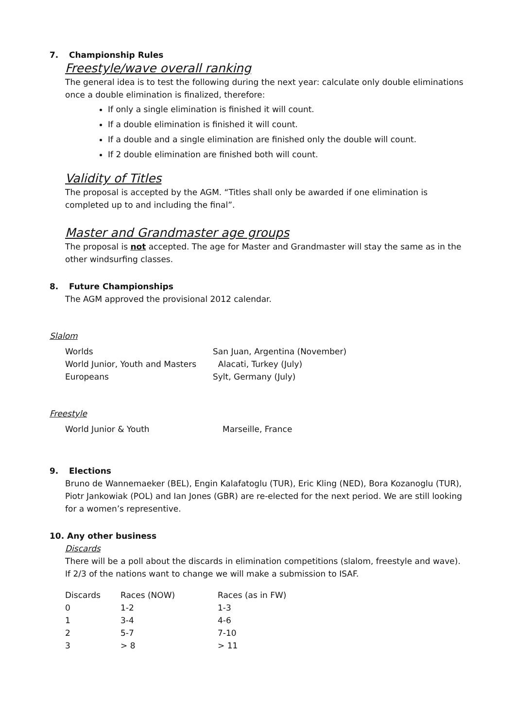7. Championship Rules
Freestyle/wave overall ranking
The general idea is to test the following during the next year: calculate only double eliminations once a double elimination is finalized, therefore:
If only a single elimination is finished it will count.
If a double elimination is finished it will count.
If a double and a single elimination are finished only the double will count.
If 2 double elimination are finished both will count.
Validity of Titles
The proposal is accepted by the AGM. “Titles shall only be awarded if one elimination is completed up to and including the final”.
Master and Grandmaster age groups
The proposal is not accepted. The age for Master and Grandmaster will stay the same as in the other windsurfing classes.
8. Future Championships
The AGM approved the provisional 2012 calendar.
Slalom
| Worlds | San Juan, Argentina (November) |
| World Junior, Youth and Masters | Alacati, Turkey (July) |
| Europeans | Sylt, Germany (July) |
Freestyle
| World Junior & Youth | Marseille, France |
9. Elections
Bruno de Wannemaeker (BEL), Engin Kalafatoglu (TUR), Eric Kling (NED), Bora Kozanoglu (TUR), Piotr Jankowiak (POL) and Ian Jones (GBR) are re-elected for the next period. We are still looking for a women’s representive.
10. Any other business
Discards
There will be a poll about the discards in elimination competitions (slalom, freestyle and wave). If 2/3 of the nations want to change we will make a submission to ISAF.
| Discards | Races (NOW) | Races (as in FW) |
| 0 | 1-2 | 1-3 |
| 1 | 3-4 | 4-6 |
| 2 | 5-7 | 7-10 |
| 3 | > 8 | > 11 |